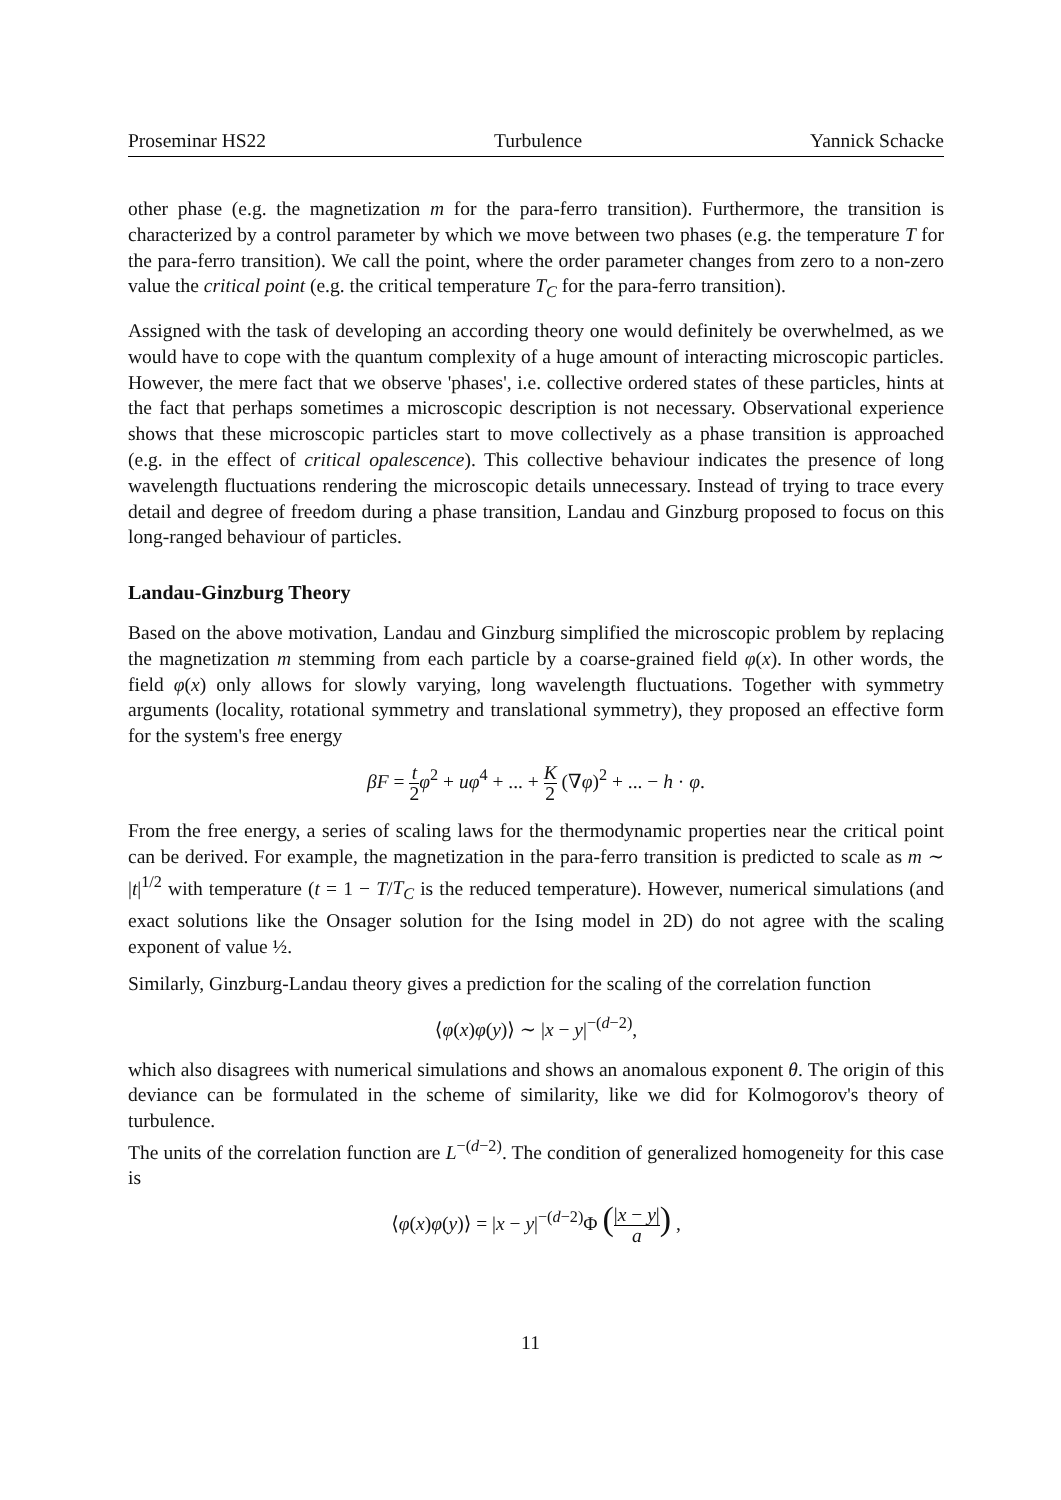Proseminar HS22 Turbulence Yannick Schacke
other phase (e.g. the magnetization m for the para-ferro transition). Furthermore, the transition is characterized by a control parameter by which we move between two phases (e.g. the temperature T for the para-ferro transition). We call the point, where the order parameter changes from zero to a non-zero value the critical point (e.g. the critical temperature T<sub>C</sub> for the para-ferro transition).
Assigned with the task of developing an according theory one would definitely be overwhelmed, as we would have to cope with the quantum complexity of a huge amount of interacting microscopic particles. However, the mere fact that we observe 'phases', i.e. collective ordered states of these particles, hints at the fact that perhaps sometimes a microscopic description is not necessary. Observational experience shows that these microscopic particles start to move collectively as a phase transition is approached (e.g. in the effect of critical opalescence). This collective behaviour indicates the presence of long wavelength fluctuations rendering the microscopic details unnecessary. Instead of trying to trace every detail and degree of freedom during a phase transition, Landau and Ginzburg proposed to focus on this long-ranged behaviour of particles.
Landau-Ginzburg Theory
Based on the above motivation, Landau and Ginzburg simplified the microscopic problem by replacing the magnetization m stemming from each particle by a coarse-grained field φ(x). In other words, the field φ(x) only allows for slowly varying, long wavelength fluctuations. Together with symmetry arguments (locality, rotational symmetry and translational symmetry), they proposed an effective form for the system's free energy
βF = t 2 φ<sup>2</sup> + uφ<sup>4</sup> + ... + K 2 (∇φ)<sup>2</sup> + ... − h · φ.
From the free energy, a series of scaling laws for the thermodynamic properties near the critical point can be derived. For example, the magnetization in the para-ferro transition is predicted to scale as m ∼ |t|<sup>1/2</sup> with temperature (t = 1 − T/T<sub>C</sub> is the reduced temperature). However, numerical simulations (and exact solutions like the Onsager solution for the Ising model in 2D) do not agree with the scaling exponent of value ½.
Similarly, Ginzburg-Landau theory gives a prediction for the scaling of the correlation function
⟨φ(x)φ(y)⟩ ∼ |x − y|<sup>−(d−2)</sup>,
which also disagrees with numerical simulations and shows an anomalous exponent θ. The origin of this deviance can be formulated in the scheme of similarity, like we did for Kolmogorov's theory of turbulence.
The units of the correlation function are L<sup>−(d−2)</sup>. The condition of generalized homogeneity for this case is
⟨φ(x)φ(y)⟩ = |x − y|<sup>−(d−2)</sup>Φ (|x − y| a) ,
11